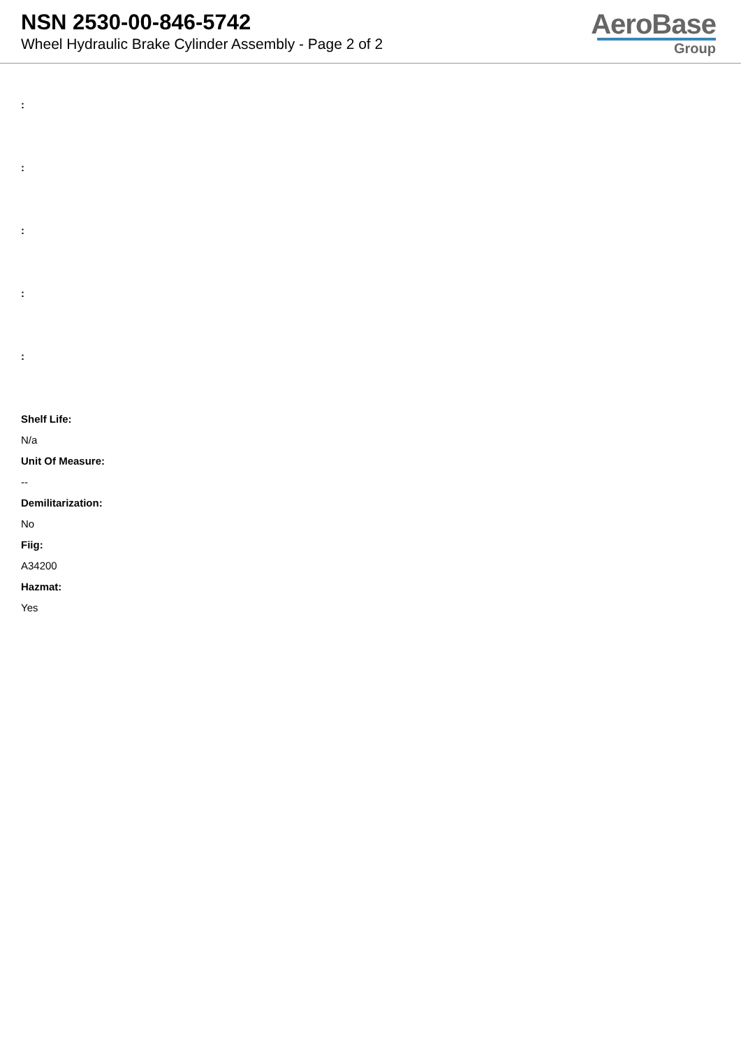NSN 2530-00-846-5742
Wheel Hydraulic Brake Cylinder Assembly - Page 2 of 2
AeroBase
Group
:
:
:
:
:
Shelf Life:
N/a
Unit Of Measure:
--
Demilitarization:
No
Fiig:
A34200
Hazmat:
Yes